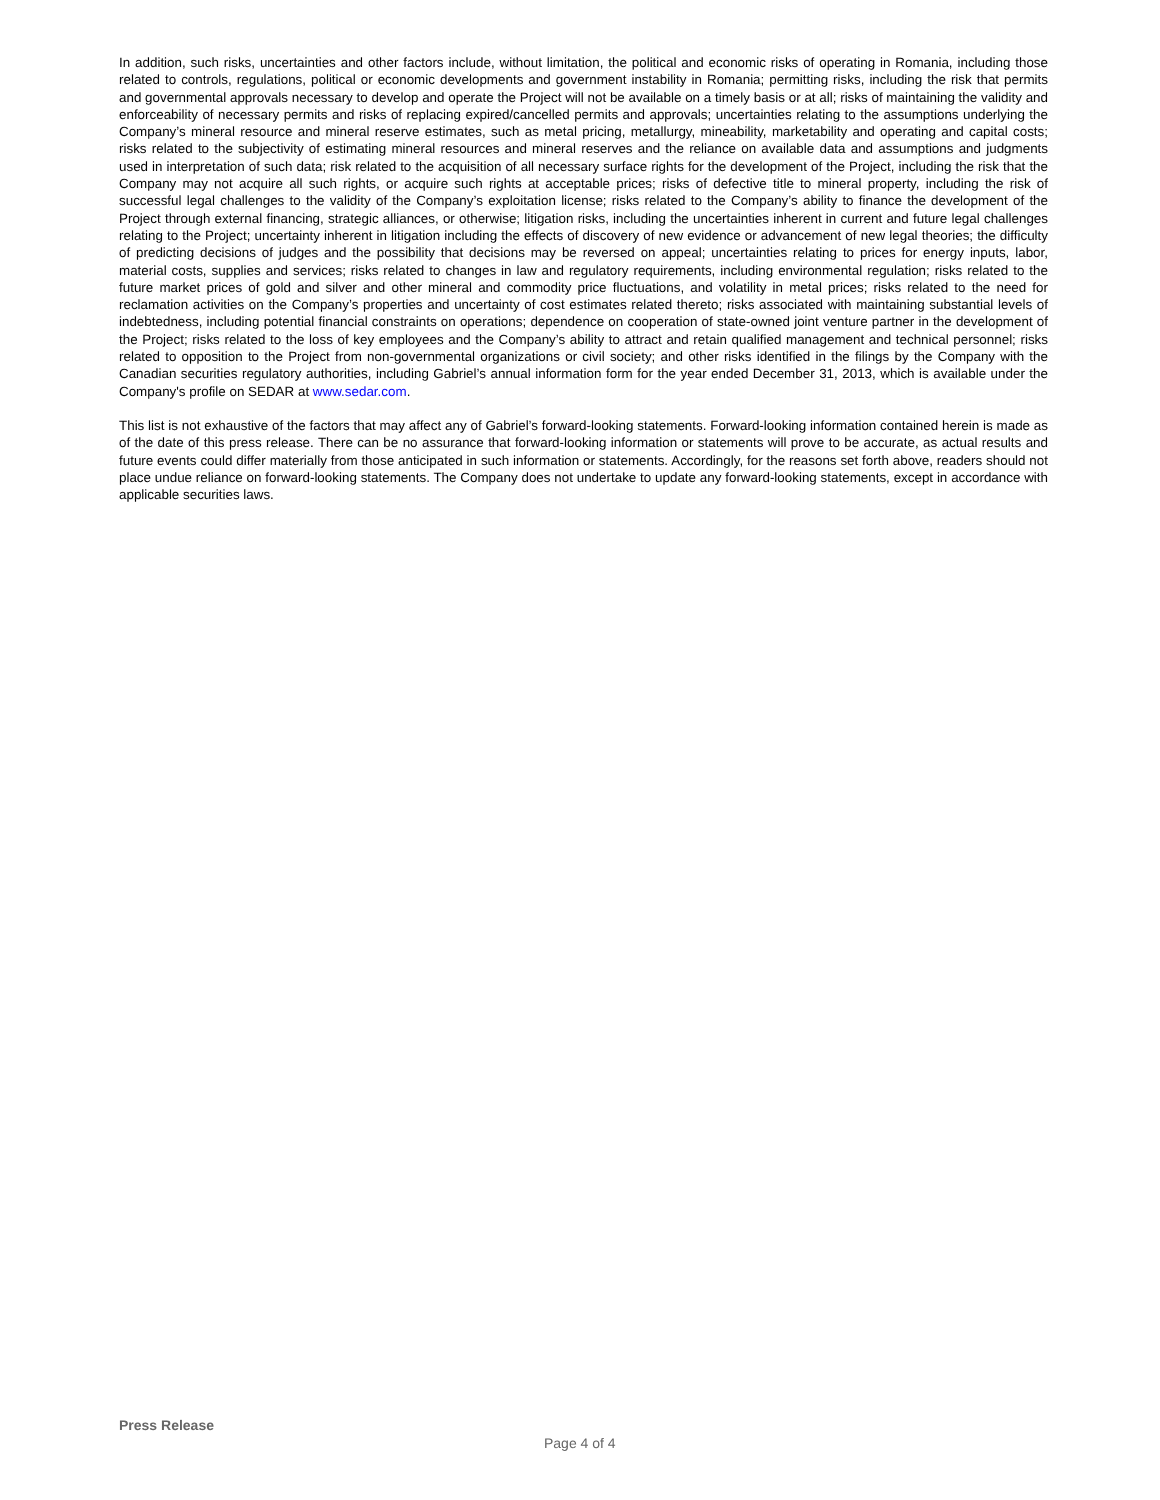In addition, such risks, uncertainties and other factors include, without limitation, the political and economic risks of operating in Romania, including those related to controls, regulations, political or economic developments and government instability in Romania; permitting risks, including the risk that permits and governmental approvals necessary to develop and operate the Project will not be available on a timely basis or at all; risks of maintaining the validity and enforceability of necessary permits and risks of replacing expired/cancelled permits and approvals; uncertainties relating to the assumptions underlying the Company’s mineral resource and mineral reserve estimates, such as metal pricing, metallurgy, mineability, marketability and operating and capital costs; risks related to the subjectivity of estimating mineral resources and mineral reserves and the reliance on available data and assumptions and judgments used in interpretation of such data; risk related to the acquisition of all necessary surface rights for the development of the Project, including the risk that the Company may not acquire all such rights, or acquire such rights at acceptable prices; risks of defective title to mineral property, including the risk of successful legal challenges to the validity of the Company’s exploitation license; risks related to the Company’s ability to finance the development of the Project through external financing, strategic alliances, or otherwise; litigation risks, including the uncertainties inherent in current and future legal challenges relating to the Project; uncertainty inherent in litigation including the effects of discovery of new evidence or advancement of new legal theories; the difficulty of predicting decisions of judges and the possibility that decisions may be reversed on appeal; uncertainties relating to prices for energy inputs, labor, material costs, supplies and services; risks related to changes in law and regulatory requirements, including environmental regulation; risks related to the future market prices of gold and silver and other mineral and commodity price fluctuations, and volatility in metal prices; risks related to the need for reclamation activities on the Company’s properties and uncertainty of cost estimates related thereto; risks associated with maintaining substantial levels of indebtedness, including potential financial constraints on operations; dependence on cooperation of state-owned joint venture partner in the development of the Project; risks related to the loss of key employees and the Company’s ability to attract and retain qualified management and technical personnel; risks related to opposition to the Project from non-governmental organizations or civil society; and other risks identified in the filings by the Company with the Canadian securities regulatory authorities, including Gabriel’s annual information form for the year ended December 31, 2013, which is available under the Company's profile on SEDAR at www.sedar.com.
This list is not exhaustive of the factors that may affect any of Gabriel’s forward-looking statements. Forward-looking information contained herein is made as of the date of this press release. There can be no assurance that forward-looking information or statements will prove to be accurate, as actual results and future events could differ materially from those anticipated in such information or statements. Accordingly, for the reasons set forth above, readers should not place undue reliance on forward-looking statements. The Company does not undertake to update any forward-looking statements, except in accordance with applicable securities laws.
Press Release
Page 4 of 4